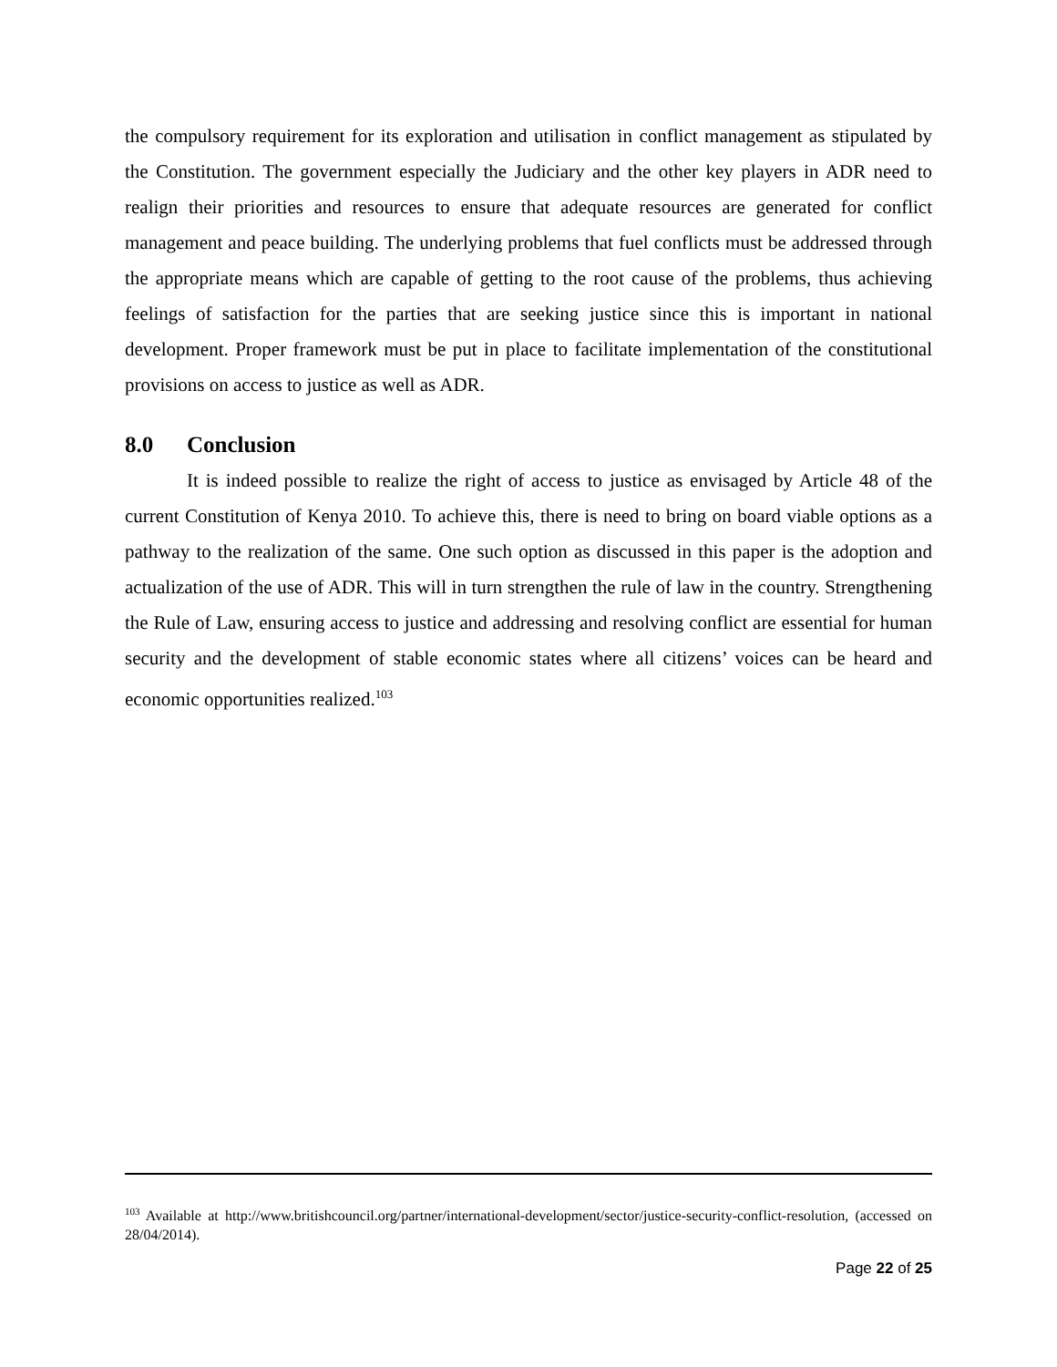the compulsory requirement for its exploration and utilisation in conflict management as stipulated by the Constitution. The government especially the Judiciary and the other key players in ADR need to realign their priorities and resources to ensure that adequate resources are generated for conflict management and peace building. The underlying problems that fuel conflicts must be addressed through the appropriate means which are capable of getting to the root cause of the problems, thus achieving feelings of satisfaction for the parties that are seeking justice since this is important in national development. Proper framework must be put in place to facilitate implementation of the constitutional provisions on access to justice as well as ADR.
8.0 Conclusion
It is indeed possible to realize the right of access to justice as envisaged by Article 48 of the current Constitution of Kenya 2010. To achieve this, there is need to bring on board viable options as a pathway to the realization of the same. One such option as discussed in this paper is the adoption and actualization of the use of ADR. This will in turn strengthen the rule of law in the country. Strengthening the Rule of Law, ensuring access to justice and addressing and resolving conflict are essential for human security and the development of stable economic states where all citizens’ voices can be heard and economic opportunities realized.<sup>103</sup>
<sup>103</sup> Available at http://www.britishcouncil.org/partner/international-development/sector/justice-security-conflict-resolution, (accessed on 28/04/2014).
Page 22 of 25